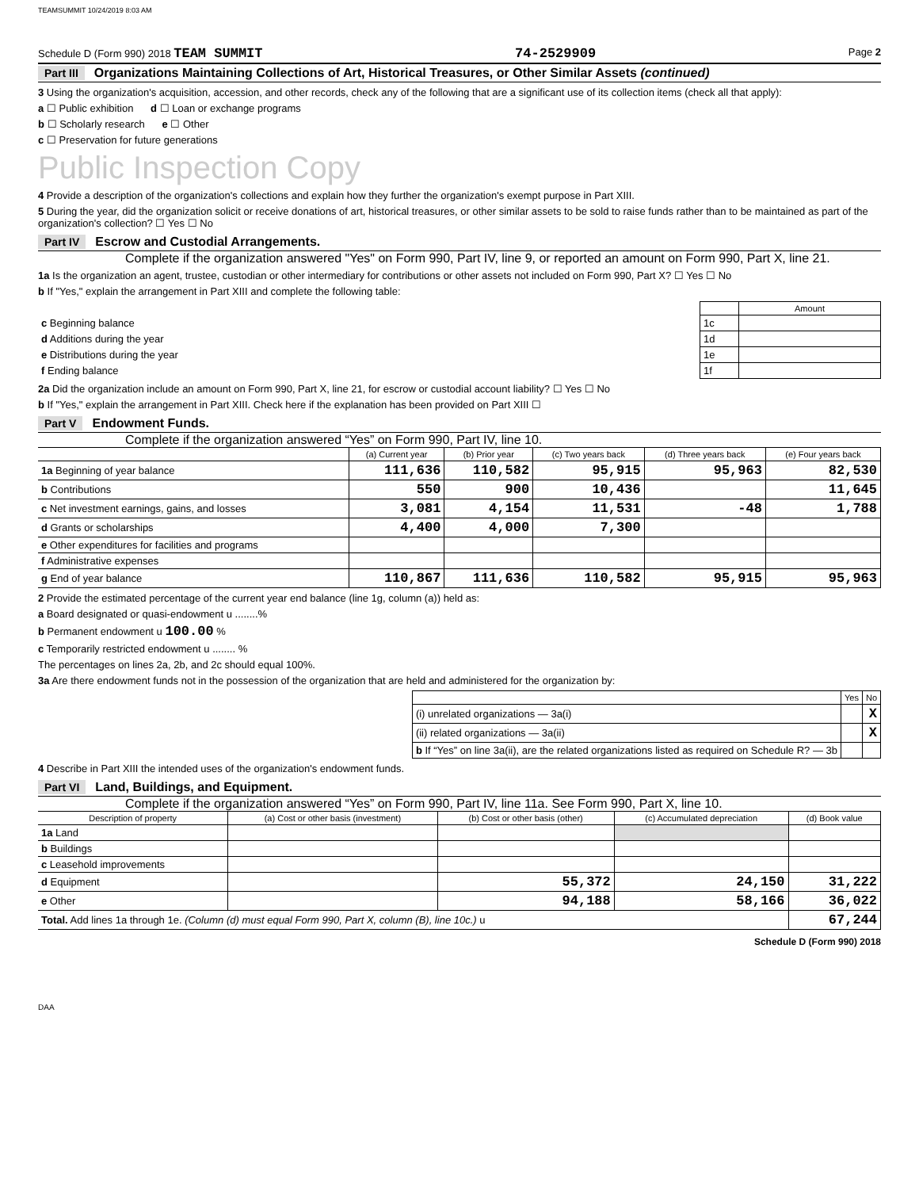TEAMSUMMIT 10/24/2019 8:03 AM
Schedule D (Form 990) 2018 TEAM SUMMIT 74-2529909 Page 2
Part III Organizations Maintaining Collections of Art, Historical Treasures, or Other Similar Assets (continued)
3 Using the organization's acquisition, accession, and other records, check any of the following that are a significant use of its collection items (check all that apply):
a ☐ Public exhibition d ☐ Loan or exchange programs
b ☐ Scholarly research e ☐ Other
c ☐ Preservation for future generations
Public Inspection Copy
4 Provide a description of the organization's collections and explain how they further the organization's exempt purpose in Part XIII.
5 During the year, did the organization solicit or receive donations of art, historical treasures, or other similar assets to be sold to raise funds rather than to be maintained as part of the organization's collection? ☐ Yes ☐ No
Part IV Escrow and Custodial Arrangements.
Complete if the organization answered "Yes" on Form 990, Part IV, line 9, or reported an amount on Form 990, Part X, line 21.
1a Is the organization an agent, trustee, custodian or other intermediary for contributions or other assets not included on Form 990, Part X? ☐ Yes ☐ No
b If "Yes," explain the arrangement in Part XIII and complete the following table:
| | | Amount |
| c Beginning balance | 1c | |
| d Additions during the year | 1d | |
| e Distributions during the year | 1e | |
| f Ending balance | 1f | |
2a Did the organization include an amount on Form 990, Part X, line 21, for escrow or custodial account liability? ☐ Yes ☐ No
b If "Yes," explain the arrangement in Part XIII. Check here if the explanation has been provided on Part XIII ☐
Part V Endowment Funds.
Complete if the organization answered “Yes” on Form 990, Part IV, line 10.
| | (a) Current year | (b) Prior year | (c) Two years back | (d) Three years back | (e) Four years back |
| --- | --- | --- | --- | --- | --- |
| 1a Beginning of year balance | 111,636 | 110,582 | 95,915 | 95,963 | 82,530 |
| b Contributions | 550 | 900 | 10,436 | | 11,645 |
| c Net investment earnings, gains, and losses | 3,081 | 4,154 | 11,531 | -48 | 1,788 |
| d Grants or scholarships | 4,400 | 4,000 | 7,300 | | |
| e Other expenditures for facilities and programs | | | | | |
| f Administrative expenses | | | | | |
| g End of year balance | 110,867 | 111,636 | 110,582 | 95,915 | 95,963 |
2 Provide the estimated percentage of the current year end balance (line 1g, column (a)) held as:
a Board designated or quasi-endowment u ........%
b Permanent endowment u 100.00 %
c Temporarily restricted endowment u ........ %
The percentages on lines 2a, 2b, and 2c should equal 100%.
3a Are there endowment funds not in the possession of the organization that are held and administered for the organization by:
| | Yes | No |
| --- | --- | --- |
| (i) unrelated organizations — 3a(i) | | X |
| (ii) related organizations — 3a(ii) | | X |
| b If “Yes” on line 3a(ii), are the related organizations listed as required on Schedule R? — 3b | | |
4 Describe in Part XIII the intended uses of the organization's endowment funds.
Part VI Land, Buildings, and Equipment.
Complete if the organization answered “Yes” on Form 990, Part IV, line 11a. See Form 990, Part X, line 10.
| Description of property | (a) Cost or other basis (investment) | (b) Cost or other basis (other) | (c) Accumulated depreciation | (d) Book value |
| --- | --- | --- | --- | --- |
| 1a Land | | | | |
| b Buildings | | | | |
| c Leasehold improvements | | | | |
| d Equipment | | 55,372 | 24,150 | 31,222 |
| e Other | | 94,188 | 58,166 | 36,022 |
| Total. Add lines 1a through 1e. (Column (d) must equal Form 990, Part X, column (B), line 10c.) u | | | | 67,244 |
Schedule D (Form 990) 2018
DAA